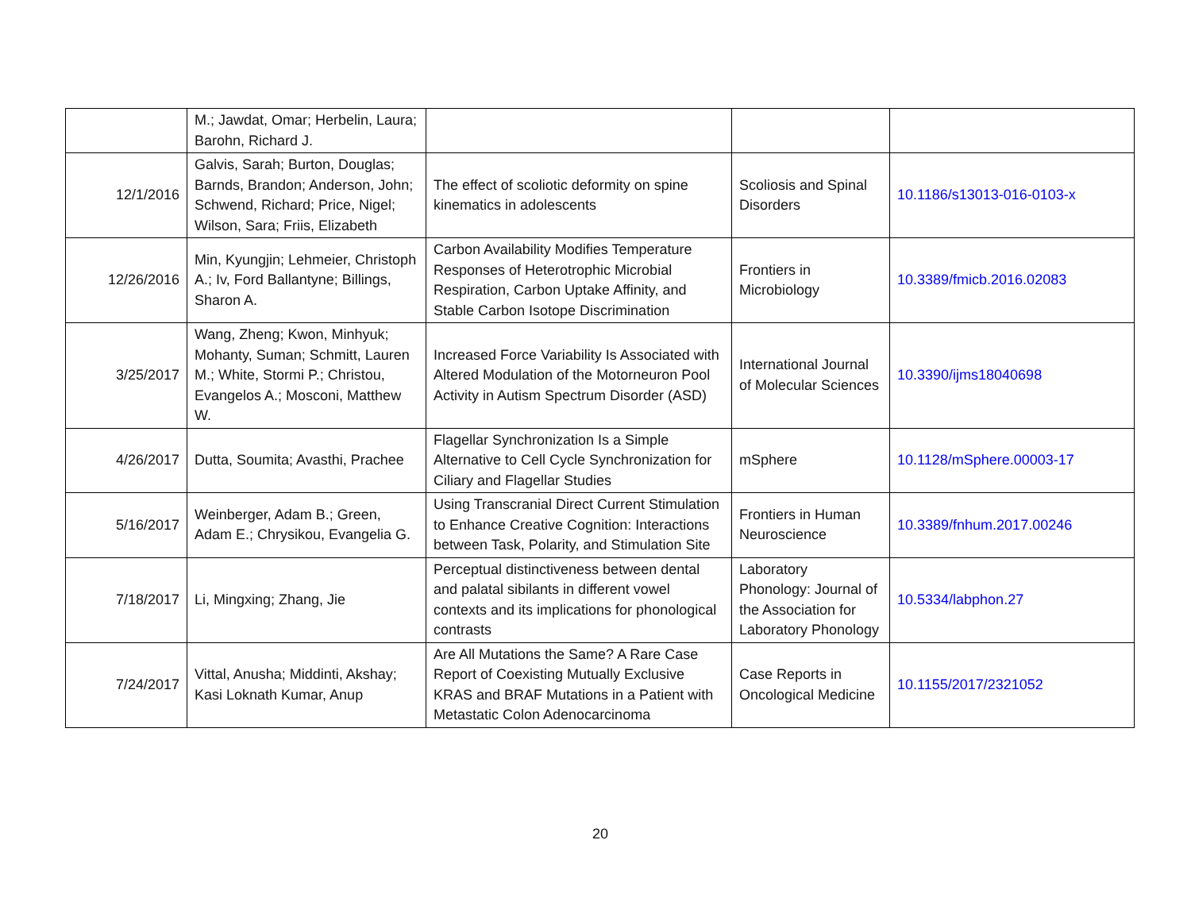| | M.; Jawdat, Omar; Herbelin, Laura; Barohn, Richard J. | | | |
| 12/1/2016 | Galvis, Sarah; Burton, Douglas; Barnds, Brandon; Anderson, John; Schwend, Richard; Price, Nigel; Wilson, Sara; Friis, Elizabeth | The effect of scoliotic deformity on spine kinematics in adolescents | Scoliosis and Spinal Disorders | 10.1186/s13013-016-0103-x |
| 12/26/2016 | Min, Kyungjin; Lehmeier, Christoph A.; Iv, Ford Ballantyne; Billings, Sharon A. | Carbon Availability Modifies Temperature Responses of Heterotrophic Microbial Respiration, Carbon Uptake Affinity, and Stable Carbon Isotope Discrimination | Frontiers in Microbiology | 10.3389/fmicb.2016.02083 |
| 3/25/2017 | Wang, Zheng; Kwon, Minhyuk; Mohanty, Suman; Schmitt, Lauren M.; White, Stormi P.; Christou, Evangelos A.; Mosconi, Matthew W. | Increased Force Variability Is Associated with Altered Modulation of the Motorneuron Pool Activity in Autism Spectrum Disorder (ASD) | International Journal of Molecular Sciences | 10.3390/ijms18040698 |
| 4/26/2017 | Dutta, Soumita; Avasthi, Prachee | Flagellar Synchronization Is a Simple Alternative to Cell Cycle Synchronization for Ciliary and Flagellar Studies | mSphere | 10.1128/mSphere.00003-17 |
| 5/16/2017 | Weinberger, Adam B.; Green, Adam E.; Chrysikou, Evangelia G. | Using Transcranial Direct Current Stimulation to Enhance Creative Cognition: Interactions between Task, Polarity, and Stimulation Site | Frontiers in Human Neuroscience | 10.3389/fnhum.2017.00246 |
| 7/18/2017 | Li, Mingxing; Zhang, Jie | Perceptual distinctiveness between dental and palatal sibilants in different vowel contexts and its implications for phonological contrasts | Laboratory Phonology: Journal of the Association for Laboratory Phonology | 10.5334/labphon.27 |
| 7/24/2017 | Vittal, Anusha; Middinti, Akshay; Kasi Loknath Kumar, Anup | Are All Mutations the Same? A Rare Case Report of Coexisting Mutually Exclusive KRAS and BRAF Mutations in a Patient with Metastatic Colon Adenocarcinoma | Case Reports in Oncological Medicine | 10.1155/2017/2321052 |
20